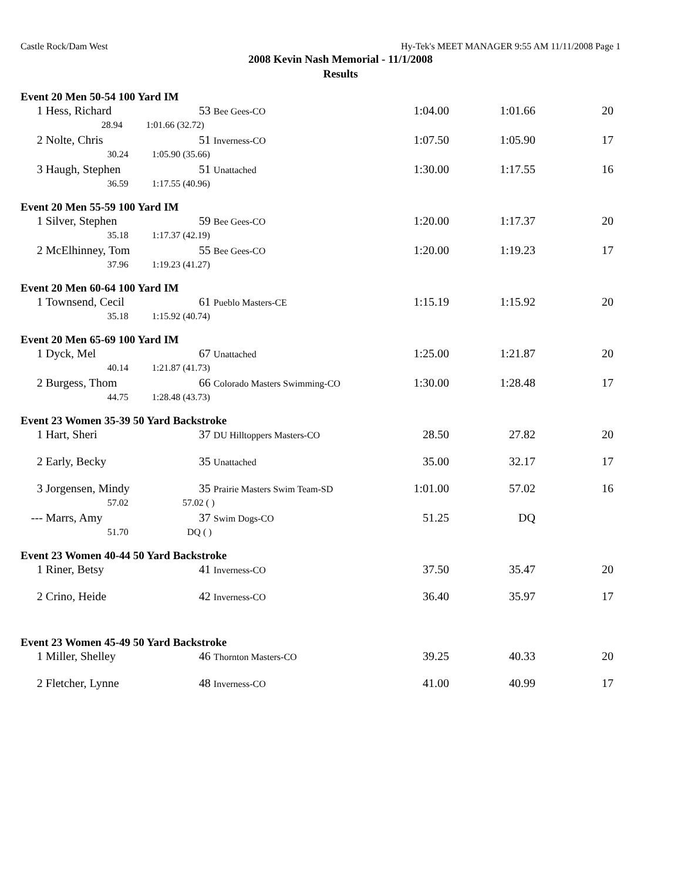Castle Rock/Dam West Hy-Tek's MEET MANAGER 9:55 AM 11/11/2008 Page 1
2008 Kevin Nash Memorial - 11/1/2008
Results
| Event 20 Men 50-54 100 Yard IM | | | | | | |
| 1 | Hess, Richard | 53 Bee Gees-CO | | 1:04.00 | 1:01.66 | 20 |
| | 28.94 1:01.66 (32.72) | | | | | |
| 2 | Nolte, Chris | 51 Inverness-CO | | 1:07.50 | 1:05.90 | 17 |
| | 30.24 1:05.90 (35.66) | | | | | |
| 3 | Haugh, Stephen | 51 Unattached | | 1:30.00 | 1:17.55 | 16 |
| | 36.59 1:17.55 (40.96) | | | | | |
| Event 20 Men 55-59 100 Yard IM | | | | | | |
| 1 | Silver, Stephen | 59 Bee Gees-CO | | 1:20.00 | 1:17.37 | 20 |
| | 35.18 1:17.37 (42.19) | | | | | |
| 2 | McElhinney, Tom | 55 Bee Gees-CO | | 1:20.00 | 1:19.23 | 17 |
| | 37.96 1:19.23 (41.27) | | | | | |
| Event 20 Men 60-64 100 Yard IM | | | | | | |
| 1 | Townsend, Cecil | 61 Pueblo Masters-CE | | 1:15.19 | 1:15.92 | 20 |
| | 35.18 1:15.92 (40.74) | | | | | |
| Event 20 Men 65-69 100 Yard IM | | | | | | |
| 1 | Dyck, Mel | 67 Unattached | | 1:25.00 | 1:21.87 | 20 |
| | 40.14 1:21.87 (41.73) | | | | | |
| 2 | Burgess, Thom | 66 Colorado Masters Swimming-CO | | 1:30.00 | 1:28.48 | 17 |
| | 44.75 1:28.48 (43.73) | | | | | |
| Event 23 Women 35-39 50 Yard Backstroke | | | | | | |
| 1 | Hart, Sheri | 37 DU Hilltoppers Masters-CO | | 28.50 | 27.82 | 20 |
| 2 | Early, Becky | 35 Unattached | | 35.00 | 32.17 | 17 |
| 3 | Jorgensen, Mindy | 35 Prairie Masters Swim Team-SD | | 1:01.00 | 57.02 | 16 |
| | 57.02 57.02 ( ) | | | | | |
| --- | Marrs, Amy | 37 Swim Dogs-CO | | 51.25 | DQ | |
| | 51.70 DQ ( ) | | | | | |
| Event 23 Women 40-44 50 Yard Backstroke | | | | | | |
| 1 | Riner, Betsy | 41 Inverness-CO | | 37.50 | 35.47 | 20 |
| 2 | Crino, Heide | 42 Inverness-CO | | 36.40 | 35.97 | 17 |
| Event 23 Women 45-49 50 Yard Backstroke | | | | | | |
| 1 | Miller, Shelley | 46 Thornton Masters-CO | | 39.25 | 40.33 | 20 |
| 2 | Fletcher, Lynne | 48 Inverness-CO | | 41.00 | 40.99 | 17 |